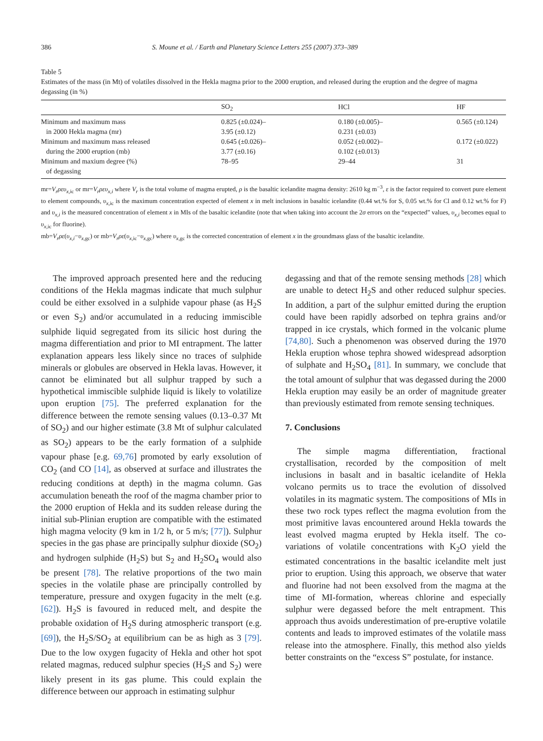386 S. Moune et al. / Earth and Planetary Science Letters 255 (2007) 373–389
Table 5
Estimates of the mass (in Mt) of volatiles dissolved in the Hekla magma prior to the 2000 eruption, and released during the eruption and the degree of magma degassing (in %)
| | SO<sub>2</sub> | HCl | HF |
| --- | --- | --- | --- |
| Minimum and maximum mass in 2000 Hekla magma (mr) | 0.825 (±0.024)– 3.95 (±0.12) | 0.180 (±0.005)– 0.231 (±0.03) | 0.565 (±0.124) |
| Minimum and maximum mass released during the 2000 eruption (mb) | 0.645 (±0.026)– 3.77 (±0.16) | 0.052 (±0.002)– 0.102 (±0.013) | 0.172 (±0.022) |
| Minimum and maxium degree (%) of degassing | 78–95 | 29–44 | 31 |
mr=V<sub>r</sub>ρευ<sub>x,ic</sub> or mr=V<sub>r</sub>ρευ<sub>x,i</sub> where V<sub>r</sub> is the total volume of magma erupted, ρ is the basaltic icelandite magma density: 2610 kg m<sup>−3</sup>, ε is the factor required to convert pure element to element compounds, υ<sub>x,ic</sub> is the maximum concentration expected of element x in melt inclusions in basaltic icelandite (0.44 wt.% for S, 0.05 wt.% for Cl and 0.12 wt.% for F) and υ<sub>x,i</sub> is the measured concentration of element x in MIs of the basaltic icelandite (note that when taking into account the 2σ errors on the “expected” values, υ<sub>x,i</sub> becomes equal to υ<sub>x,ic</sub> for fluorine).
mb=V<sub>r</sub>ρε(υ<sub>x,i</sub>−υ<sub>x,gc</sub>) or mb=V<sub>r</sub>ρε(υ<sub>x,ic</sub>−υ<sub>x,gc</sub>) where υ<sub>x,gc</sub> is the corrected concentration of element x in the groundmass glass of the basaltic icelandite.
The improved approach presented here and the reducing conditions of the Hekla magmas indicate that much sulphur could be either exsolved in a sulphide vapour phase (as H<sub>2</sub>S or even S<sub>2</sub>) and/or accumulated in a reducing immiscible sulphide liquid segregated from its silicic host during the magma differentiation and prior to MI entrapment. The latter explanation appears less likely since no traces of sulphide minerals or globules are observed in Hekla lavas. However, it cannot be eliminated but all sulphur trapped by such a hypothetical immiscible sulphide liquid is likely to volatilize upon eruption [75]. The preferred explanation for the difference between the remote sensing values (0.13–0.37 Mt of SO<sub>2</sub>) and our higher estimate (3.8 Mt of sulphur calculated as SO<sub>2</sub>) appears to be the early formation of a sulphide vapour phase [e.g. 69,76] promoted by early exsolution of CO<sub>2</sub> (and CO [14], as observed at surface and illustrates the reducing conditions at depth) in the magma column. Gas accumulation beneath the roof of the magma chamber prior to the 2000 eruption of Hekla and its sudden release during the initial sub-Plinian eruption are compatible with the estimated high magma velocity (9 km in 1/2 h, or 5 m/s; [77]). Sulphur species in the gas phase are principally sulphur dioxide (SO<sub>2</sub>) and hydrogen sulphide (H<sub>2</sub>S) but S<sub>2</sub> and H<sub>2</sub>SO<sub>4</sub> would also be present [78]. The relative proportions of the two main species in the volatile phase are principally controlled by temperature, pressure and oxygen fugacity in the melt (e.g. [62]). H<sub>2</sub>S is favoured in reduced melt, and despite the probable oxidation of H<sub>2</sub>S during atmospheric transport (e.g. [69]), the H<sub>2</sub>S/SO<sub>2</sub> at equilibrium can be as high as 3 [79]. Due to the low oxygen fugacity of Hekla and other hot spot related magmas, reduced sulphur species (H<sub>2</sub>S and S<sub>2</sub>) were likely present in its gas plume. This could explain the difference between our approach in estimating sulphur
degassing and that of the remote sensing methods [28] which are unable to detect H<sub>2</sub>S and other reduced sulphur species. In addition, a part of the sulphur emitted during the eruption could have been rapidly adsorbed on tephra grains and/or trapped in ice crystals, which formed in the volcanic plume [74,80]. Such a phenomenon was observed during the 1970 Hekla eruption whose tephra showed widespread adsorption of sulphate and H<sub>2</sub>SO<sub>4</sub> [81]. In summary, we conclude that the total amount of sulphur that was degassed during the 2000 Hekla eruption may easily be an order of magnitude greater than previously estimated from remote sensing techniques.
7. Conclusions
The simple magma differentiation, fractional crystallisation, recorded by the composition of melt inclusions in basalt and in basaltic icelandite of Hekla volcano permits us to trace the evolution of dissolved volatiles in its magmatic system. The compositions of MIs in these two rock types reflect the magma evolution from the most primitive lavas encountered around Hekla towards the least evolved magma erupted by Hekla itself. The co-variations of volatile concentrations with K<sub>2</sub>O yield the estimated concentrations in the basaltic icelandite melt just prior to eruption. Using this approach, we observe that water and fluorine had not been exsolved from the magma at the time of MI-formation, whereas chlorine and especially sulphur were degassed before the melt entrapment. This approach thus avoids underestimation of pre-eruptive volatile contents and leads to improved estimates of the volatile mass release into the atmosphere. Finally, this method also yields better constraints on the “excess S” postulate, for instance.